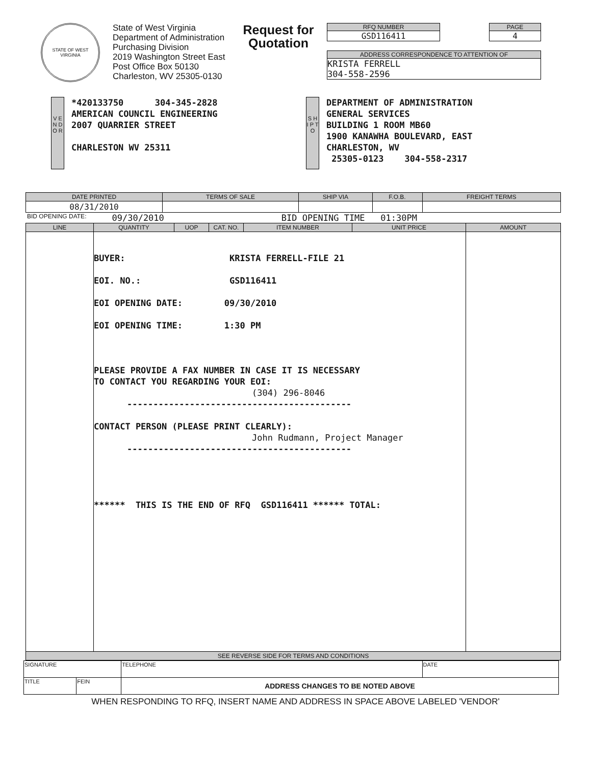STATE OF WEST VIRGINIA
State of West Virginia
Department of Administration
Purchasing Division
2019 Washington Street East
Post Office Box 50130
Charleston, WV 25305-0130
Request for Quotation
RFQ NUMBER
GSD116411
PAGE
4
ADDRESS CORRESPONDENCE TO ATTENTION OF
KRISTA FERRELL
304-558-2596
V E N D O R
*420133750 304-345-2828
AMERICAN COUNCIL ENGINEERING
2007 QUARRIER STREET
CHARLESTON WV 25311
S H I P T O
DEPARTMENT OF ADMINISTRATION
GENERAL SERVICES
BUILDING 1 ROOM MB60
1900 KANAWHA BOULEVARD, EAST
CHARLESTON, WV
25305-0123 304-558-2317
| DATE PRINTED | TERMS OF SALE | SHIP VIA | F.O.B. | FREIGHT TERMS |
| --- | --- | --- | --- | --- |
| 08/31/2010 | | | | |
BID OPENING DATE: 09/30/2010 BID OPENING TIME 01:30PM
| LINE | QUANTITY | UOP | CAT. NO. | ITEM NUMBER | UNIT PRICE | AMOUNT |
| --- | --- | --- | --- | --- | --- | --- |
| | BUYER: KRISTA FERRELL-FILE 21 EOI. NO.: GSD116411 EOI OPENING DATE: 09/30/2010 EOI OPENING TIME: 1:30 PM PLEASE PROVIDE A FAX NUMBER IN CASE IT IS NECESSARY TO CONTACT YOU REGARDING YOUR EOI: (304) 296-8046 ------------------------------------------- CONTACT PERSON (PLEASE PRINT CLEARLY): John Rudmann, Project Manager ------------------------------------------- ****** THIS IS THE END OF RFQ GSD116411 ****** TOTAL: | | | | | |
| SEE REVERSE SIDE FOR TERMS AND CONDITIONS | | | | | | |
| SIGNATURE | | TELEPHONE | DATE |
| TITLE | FEIN | ADDRESS CHANGES TO BE NOTED ABOVE | |
WHEN RESPONDING TO RFQ, INSERT NAME AND ADDRESS IN SPACE ABOVE LABELED 'VENDOR'